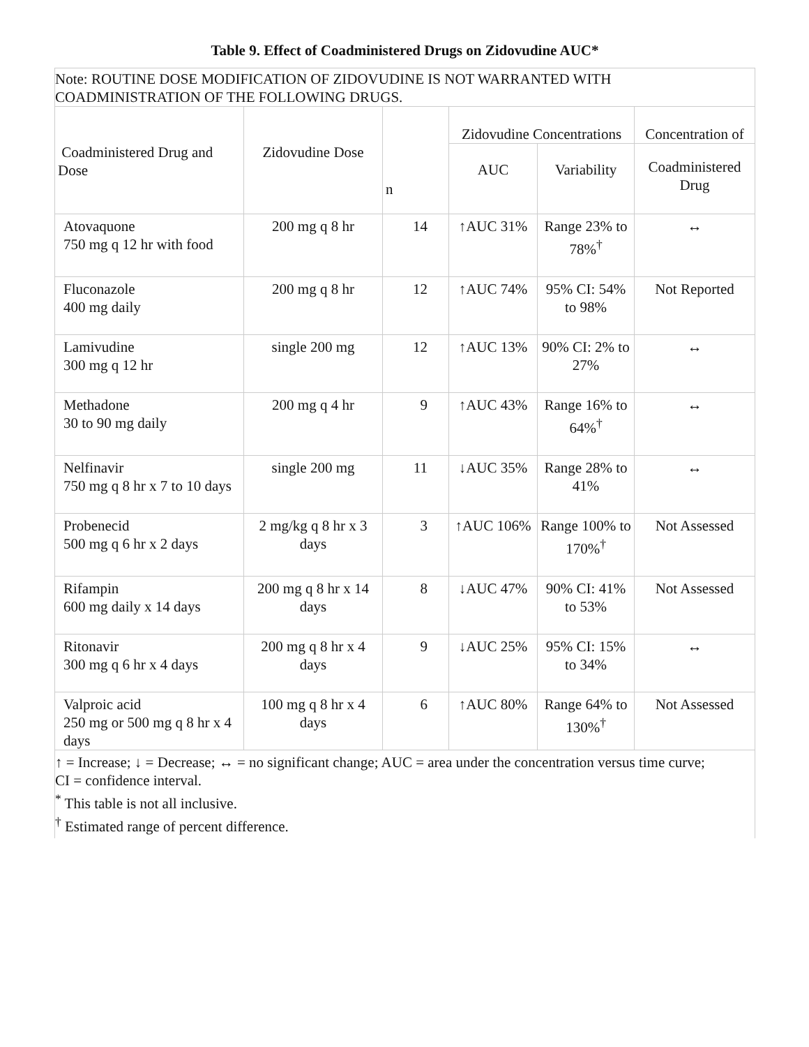Table 9. Effect of Coadministered Drugs on Zidovudine AUC*
| Note: ROUTINE DOSE MODIFICATION OF ZIDOVUDINE IS NOT WARRANTED WITH COADMINISTRATION OF THE FOLLOWING DRUGS. | | | | | |
| Coadministered Drug and Dose | Zidovudine Dose | n | Zidovudine Concentrations | | Concentration of |
| | | | AUC | Variability | Coadministered Drug |
| Atovaquone 750 mg q 12 hr with food | 200 mg q 8 hr | 14 | ↑AUC 31% | Range 23% to 78%<sup>†</sup> | ↔ |
| Fluconazole 400 mg daily | 200 mg q 8 hr | 12 | ↑AUC 74% | 95% CI: 54% to 98% | Not Reported |
| Lamivudine 300 mg q 12 hr | single 200 mg | 12 | ↑AUC 13% | 90% CI: 2% to 27% | ↔ |
| Methadone 30 to 90 mg daily | 200 mg q 4 hr | 9 | ↑AUC 43% | Range 16% to 64%<sup>†</sup> | ↔ |
| Nelfinavir 750 mg q 8 hr x 7 to 10 days | single 200 mg | 11 | ↓AUC 35% | Range 28% to 41% | ↔ |
| Probenecid 500 mg q 6 hr x 2 days | 2 mg/kg q 8 hr x 3 days | 3 | ↑AUC 106% | Range 100% to 170%<sup>†</sup> | Not Assessed |
| Rifampin 600 mg daily x 14 days | 200 mg q 8 hr x 14 days | 8 | ↓AUC 47% | 90% CI: 41% to 53% | Not Assessed |
| Ritonavir 300 mg q 6 hr x 4 days | 200 mg q 8 hr x 4 days | 9 | ↓AUC 25% | 95% CI: 15% to 34% | ↔ |
| Valproic acid 250 mg or 500 mg q 8 hr x 4 days | 100 mg q 8 hr x 4 days | 6 | ↑AUC 80% | Range 64% to 130%<sup>†</sup> | Not Assessed |
| ↑ = Increase; ↓ = Decrease; ↔ = no significant change; AUC = area under the concentration versus time curve; CI = confidence interval. <sup>*</sup> This table is not all inclusive. <sup>†</sup> Estimated range of percent difference. | | | | | |